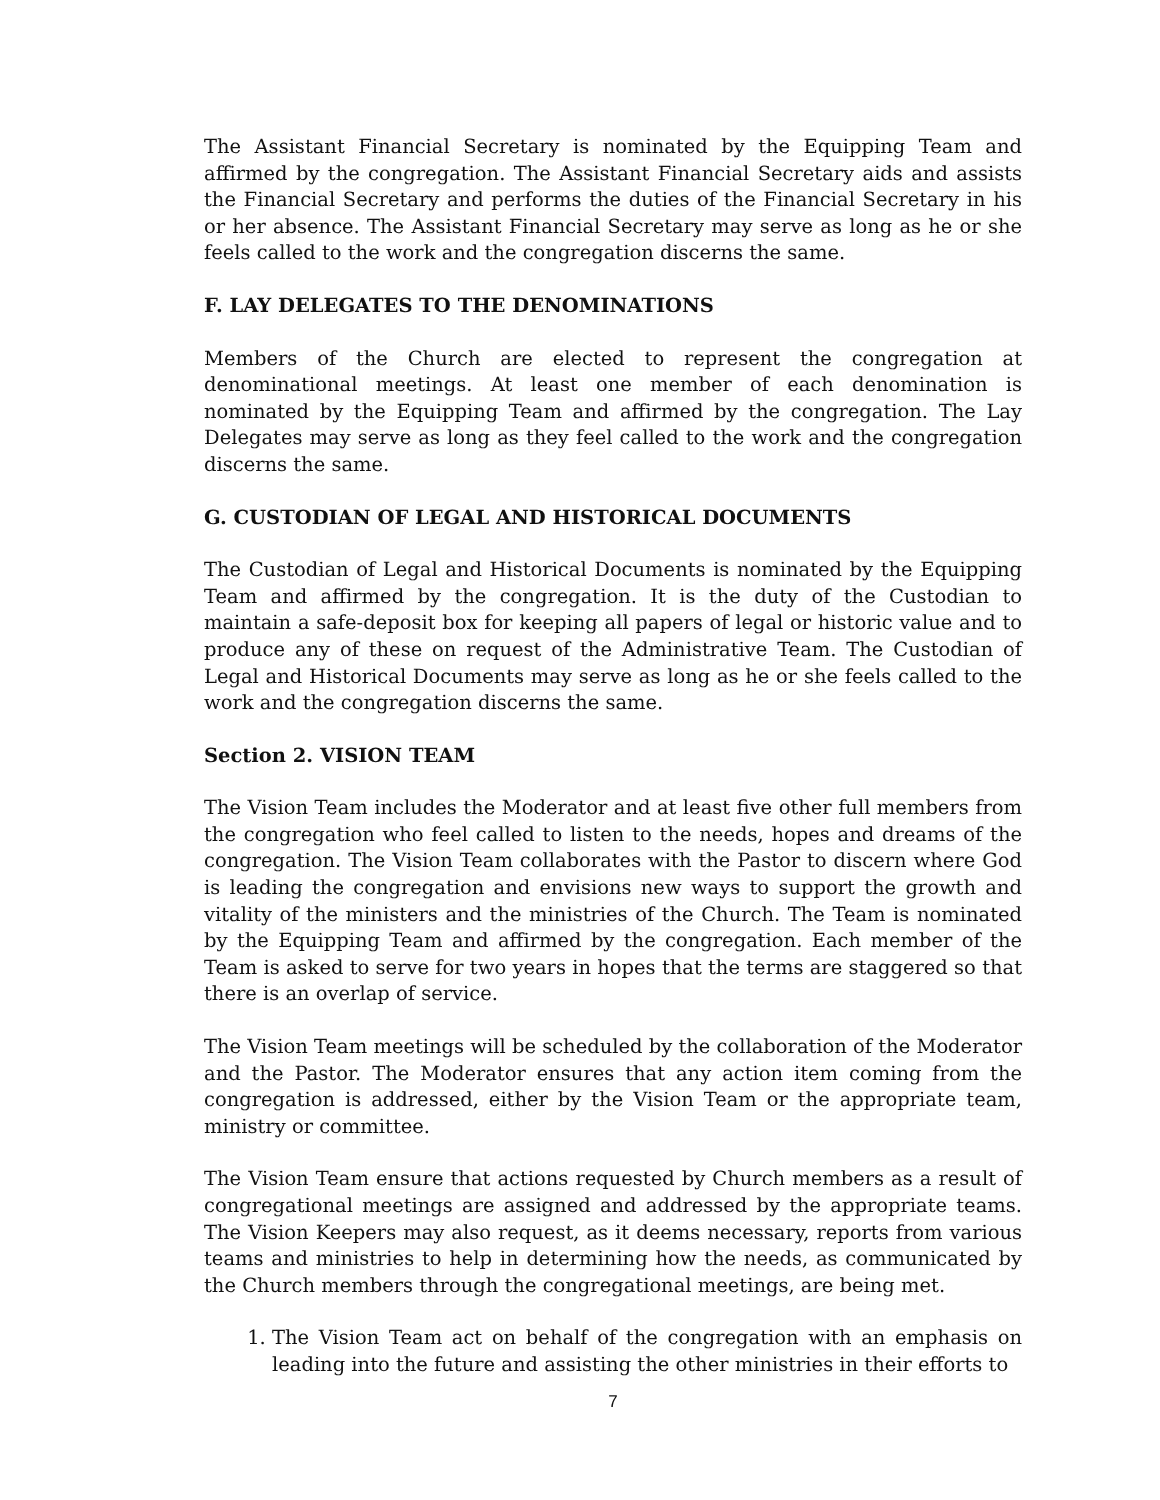The Assistant Financial Secretary is nominated by the Equipping Team and affirmed by the congregation. The Assistant Financial Secretary aids and assists the Financial Secretary and performs the duties of the Financial Secretary in his or her absence. The Assistant Financial Secretary may serve as long as he or she feels called to the work and the congregation discerns the same.
F. LAY DELEGATES TO THE DENOMINATIONS
Members of the Church are elected to represent the congregation at denominational meetings. At least one member of each denomination is nominated by the Equipping Team and affirmed by the congregation. The Lay Delegates may serve as long as they feel called to the work and the congregation discerns the same.
G. CUSTODIAN OF LEGAL AND HISTORICAL DOCUMENTS
The Custodian of Legal and Historical Documents is nominated by the Equipping Team and affirmed by the congregation. It is the duty of the Custodian to maintain a safe-deposit box for keeping all papers of legal or historic value and to produce any of these on request of the Administrative Team. The Custodian of Legal and Historical Documents may serve as long as he or she feels called to the work and the congregation discerns the same.
Section 2. VISION TEAM
The Vision Team includes the Moderator and at least five other full members from the congregation who feel called to listen to the needs, hopes and dreams of the congregation. The Vision Team collaborates with the Pastor to discern where God is leading the congregation and envisions new ways to support the growth and vitality of the ministers and the ministries of the Church. The Team is nominated by the Equipping Team and affirmed by the congregation. Each member of the Team is asked to serve for two years in hopes that the terms are staggered so that there is an overlap of service.
The Vision Team meetings will be scheduled by the collaboration of the Moderator and the Pastor. The Moderator ensures that any action item coming from the congregation is addressed, either by the Vision Team or the appropriate team, ministry or committee.
The Vision Team ensure that actions requested by Church members as a result of congregational meetings are assigned and addressed by the appropriate teams. The Vision Keepers may also request, as it deems necessary, reports from various teams and ministries to help in determining how the needs, as communicated by the Church members through the congregational meetings, are being met.
1. The Vision Team act on behalf of the congregation with an emphasis on leading into the future and assisting the other ministries in their efforts to
7